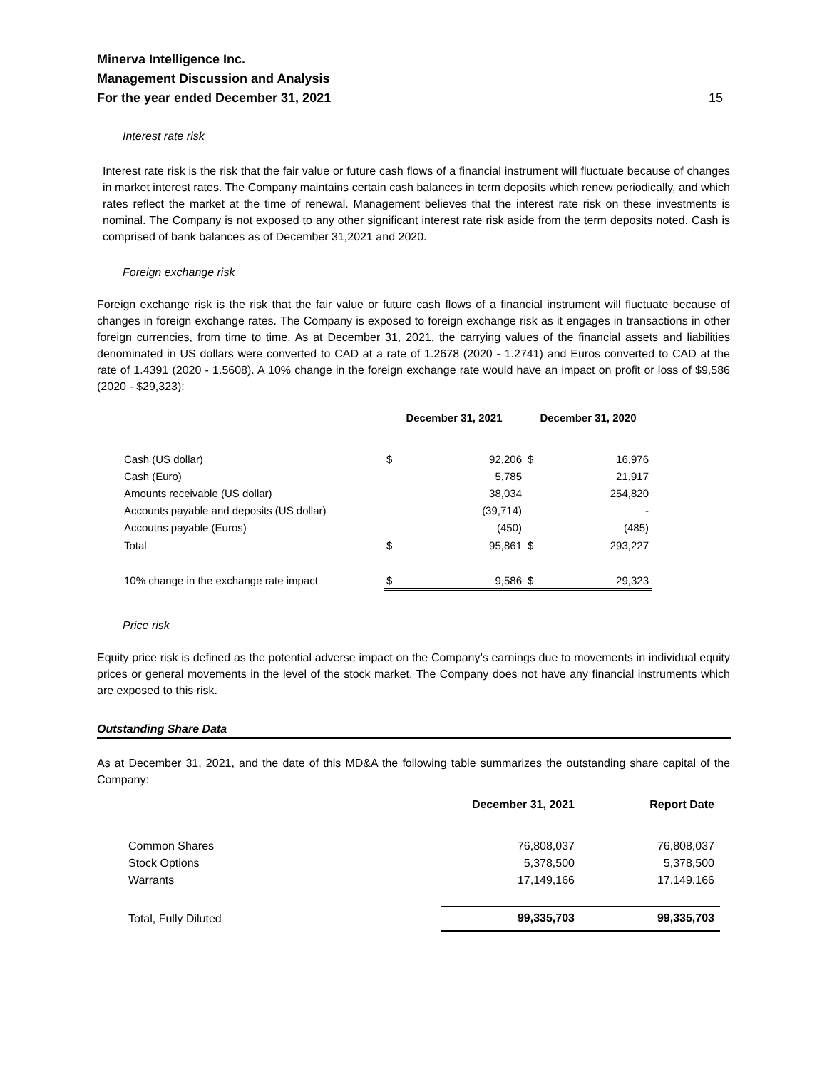Minerva Intelligence Inc.
Management Discussion and Analysis
For the year ended December 31, 2021 15
Interest rate risk
Interest rate risk is the risk that the fair value or future cash flows of a financial instrument will fluctuate because of changes in market interest rates. The Company maintains certain cash balances in term deposits which renew periodically, and which rates reflect the market at the time of renewal. Management believes that the interest rate risk on these investments is nominal. The Company is not exposed to any other significant interest rate risk aside from the term deposits noted. Cash is comprised of bank balances as of December 31,2021 and 2020.
Foreign exchange risk
Foreign exchange risk is the risk that the fair value or future cash flows of a financial instrument will fluctuate because of changes in foreign exchange rates. The Company is exposed to foreign exchange risk as it engages in transactions in other foreign currencies, from time to time. As at December 31, 2021, the carrying values of the financial assets and liabilities denominated in US dollars were converted to CAD at a rate of 1.2678 (2020 - 1.2741) and Euros converted to CAD at the rate of 1.4391 (2020 - 1.5608). A 10% change in the foreign exchange rate would have an impact on profit or loss of $9,586 (2020 - $29,323):
| | December 31, 2021 | | December 31, 2020 | |
| --- | --- | --- | --- | --- |
| Cash (US dollar) | $ | 92,206 | $ | 16,976 |
| Cash (Euro) | | 5,785 | | 21,917 |
| Amounts receivable (US dollar) | | 38,034 | | 254,820 |
| Accounts payable and deposits (US dollar) | | (39,714) | | - |
| Accoutns payable (Euros) | | (450) | | (485) |
| Total | $ | 95,861 | $ | 293,227 |
| 10% change in the exchange rate impact | $ | 9,586 | $ | 29,323 |
Price risk
Equity price risk is defined as the potential adverse impact on the Company’s earnings due to movements in individual equity prices or general movements in the level of the stock market. The Company does not have any financial instruments which are exposed to this risk.
Outstanding Share Data
As at December 31, 2021, and the date of this MD&A the following table summarizes the outstanding share capital of the Company:
| | December 31, 2021 | Report Date |
| --- | --- | --- |
| Common Shares | 76,808,037 | 76,808,037 |
| Stock Options | 5,378,500 | 5,378,500 |
| Warrants | 17,149,166 | 17,149,166 |
| Total, Fully Diluted | 99,335,703 | 99,335,703 |